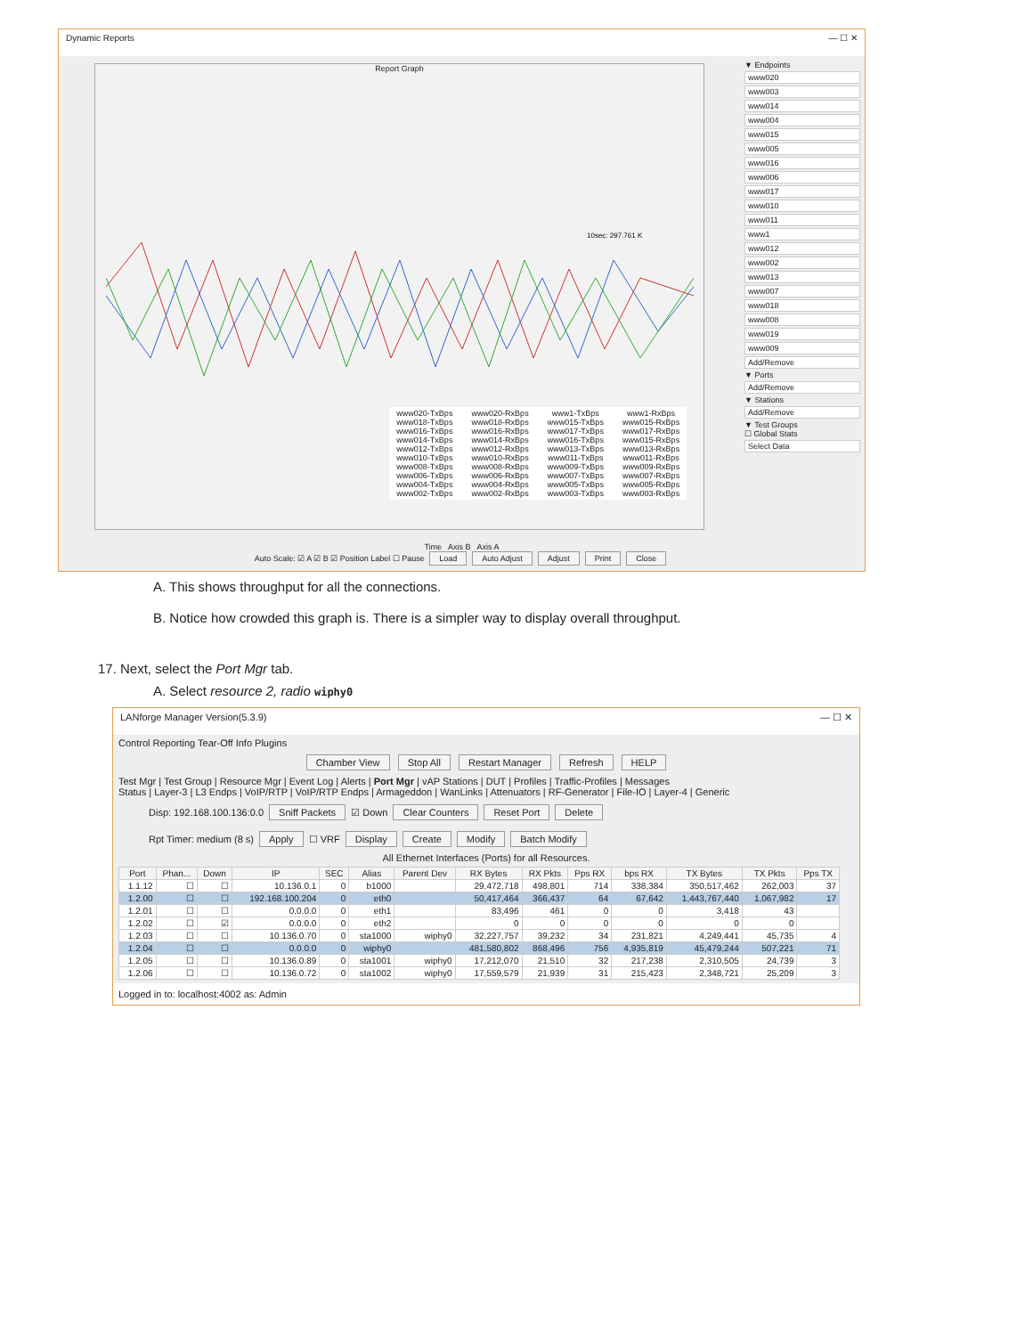Dynamic Reports — ☐ ✕
Report Graph
10sec: 297.761 K
www020-TxBps www018-TxBps www016-TxBps www014-TxBps www012-TxBps www010-TxBps www008-TxBps www006-TxBps www004-TxBps www002-TxBps www020-RxBps www018-RxBps www016-RxBps www014-RxBps www012-RxBps www010-RxBps www008-RxBps www006-RxBps www004-RxBps www002-RxBps www1-TxBps www015-TxBps www017-TxBps www016-TxBps www013-TxBps www011-TxBps www009-TxBps www007-TxBps www005-TxBps www003-TxBps www1-RxBps www015-RxBps www017-RxBps www015-RxBps www013-RxBps www011-RxBps www009-RxBps www007-RxBps www005-RxBps www003-RxBps
▼ Endpoints
www020
www003
www014
www004
www015
www005
www016
www006
www017
www010
www011
www1
www012
www002
www013
www007
www018
www008
www019
www009
Add/Remove
▼ Ports
Add/Remove
▼ Stations
Add/Remove
▼ Test Groups
☐ Global Stats
Select Data
Time Axis B Axis A
Auto Scale: ☑ A ☑ B ☑ Position Label ☐ Pause Load Auto Adjust Adjust Print Close
A. This shows throughput for all the connections.
B. Notice how crowded this graph is. There is a simpler way to display overall throughput.
17. Next, select the Port Mgr tab.
A. Select resource 2, radio wiphy0
LANforge Manager Version(5.3.9) — ☐ ✕
Control Reporting Tear-Off Info Plugins
Chamber View Stop All Restart Manager Refresh HELP
Test Mgr | Test Group | Resource Mgr | Event Log | Alerts | Port Mgr | vAP Stations | DUT | Profiles | Traffic-Profiles | Messages
Status | Layer-3 | L3 Endps | VoIP/RTP | VoIP/RTP Endps | Armageddon | WanLinks | Attenuators | RF-Generator | File-IO | Layer-4 | Generic
Disp: 192.168.100.136:0.0 Sniff Packets ☑ Down Clear Counters Reset Port Delete
Rpt Timer: medium (8 s) Apply ☐ VRF Display Create Modify Batch Modify
All Ethernet Interfaces (Ports) for all Resources.
| Port | Phan... | Down | IP | SEC | Alias | Parent Dev | RX Bytes | RX Pkts | Pps RX | bps RX | TX Bytes | TX Pkts | Pps TX |
| --- | --- | --- | --- | --- | --- | --- | --- | --- | --- | --- | --- | --- | --- |
| 1.1.12 | ☐ | ☐ | 10.136.0.1 | 0 | b1000 | | 29,472,718 | 498,801 | 714 | 338,384 | 350,517,462 | 262,003 | 37 |
| 1.2.00 | ☐ | ☐ | 192.168.100.204 | 0 | eth0 | | 50,417,464 | 366,437 | 64 | 67,642 | 1,443,767,440 | 1,067,982 | 17 |
| 1.2.01 | ☐ | ☐ | 0.0.0.0 | 0 | eth1 | | 83,496 | 461 | 0 | 0 | 3,418 | 43 | |
| 1.2.02 | ☐ | ☑ | 0.0.0.0 | 0 | eth2 | | 0 | 0 | 0 | 0 | 0 | 0 | |
| 1.2.03 | ☐ | ☐ | 10.136.0.70 | 0 | sta1000 | wiphy0 | 32,227,757 | 39,232 | 34 | 231,821 | 4,249,441 | 45,735 | 4 |
| 1.2.04 | ☐ | ☐ | 0.0.0.0 | 0 | wiphy0 | | 481,580,802 | 868,496 | 756 | 4,935,819 | 45,479,244 | 507,221 | 71 |
| 1.2.05 | ☐ | ☐ | 10.136.0.89 | 0 | sta1001 | wiphy0 | 17,212,070 | 21,510 | 32 | 217,238 | 2,310,505 | 24,739 | 3 |
| 1.2.06 | ☐ | ☐ | 10.136.0.72 | 0 | sta1002 | wiphy0 | 17,559,579 | 21,939 | 31 | 215,423 | 2,348,721 | 25,209 | 3 |
Logged in to: localhost:4002 as: Admin